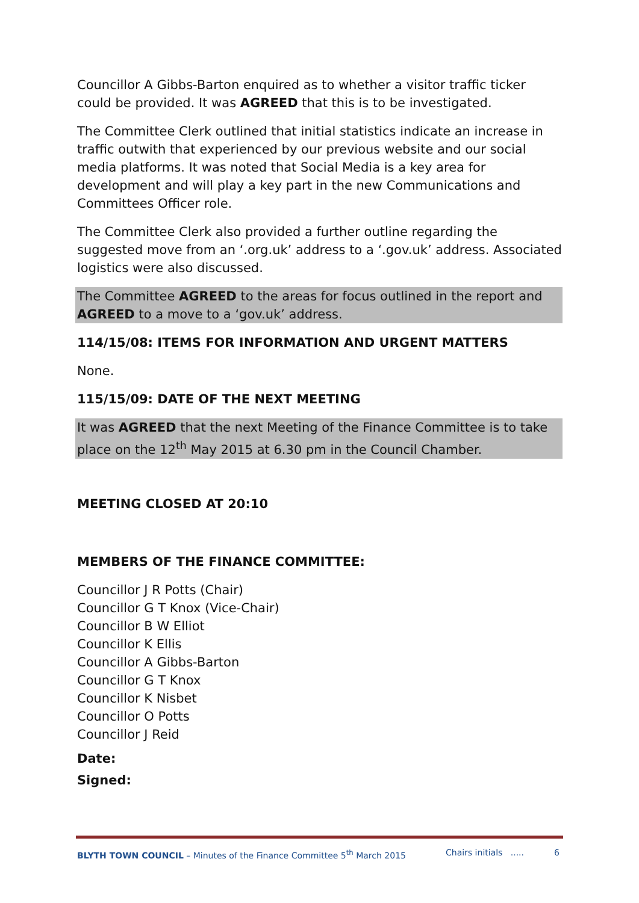Councillor A Gibbs-Barton enquired as to whether a visitor traffic ticker could be provided. It was AGREED that this is to be investigated.
The Committee Clerk outlined that initial statistics indicate an increase in traffic outwith that experienced by our previous website and our social media platforms. It was noted that Social Media is a key area for development and will play a key part in the new Communications and Committees Officer role.
The Committee Clerk also provided a further outline regarding the suggested move from an ‘.org.uk’ address to a ‘.gov.uk’ address. Associated logistics were also discussed.
The Committee AGREED to the areas for focus outlined in the report and AGREED to a move to a ‘gov.uk’ address.
114/15/08: ITEMS FOR INFORMATION AND URGENT MATTERS
None.
115/15/09: DATE OF THE NEXT MEETING
It was AGREED that the next Meeting of the Finance Committee is to take place on the 12<sup>th</sup> May 2015 at 6.30 pm in the Council Chamber.
MEETING CLOSED AT 20:10
MEMBERS OF THE FINANCE COMMITTEE:
Councillor J R Potts (Chair)
Councillor G T Knox (Vice-Chair)
Councillor B W Elliot
Councillor K Ellis
Councillor A Gibbs-Barton
Councillor G T Knox
Councillor K Nisbet
Councillor O Potts
Councillor J Reid
Date:
Signed:
BLYTH TOWN COUNCIL – Minutes of the Finance Committee 5<sup>th</sup> March 2015 Chairs initials ..... 6